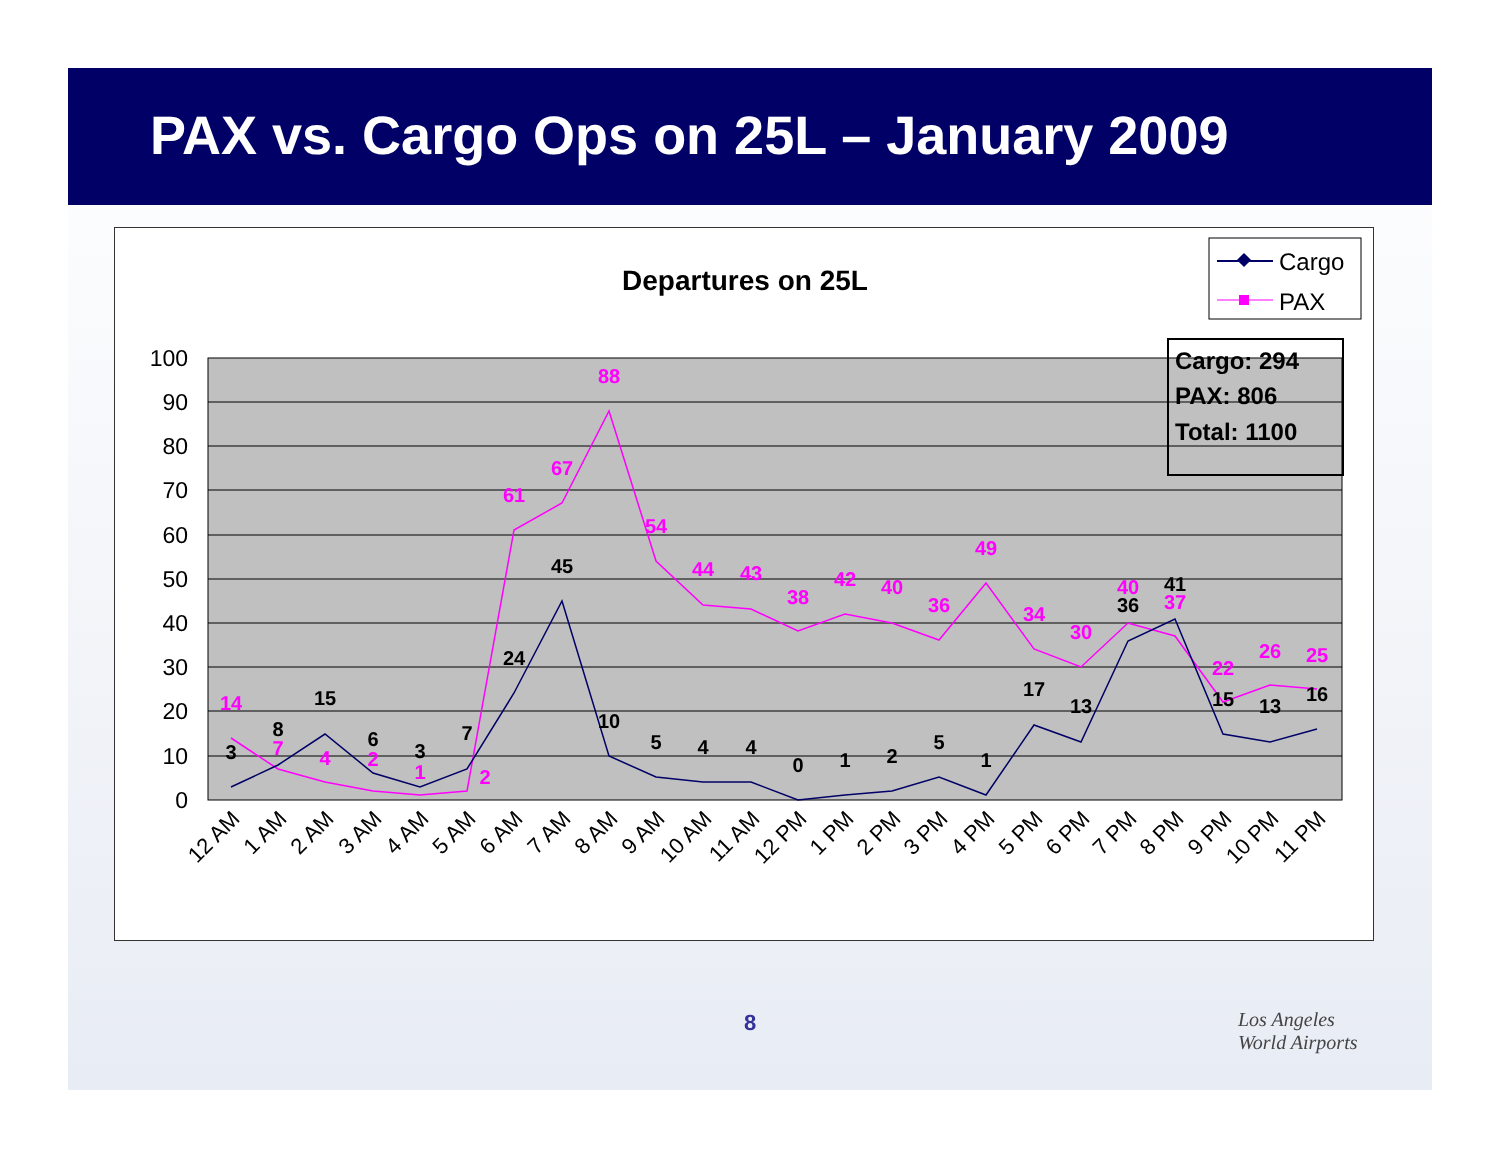PAX vs. Cargo Ops on 25L – January 2009
Departures on 25L
Cargo
PAX
100
90
80
70
60
50
40
30
20
10
0
Cargo: 294
PAX: 806
Total: 1100
14
7
4
2
1
2
61
67
88
54
44
43
38
42
40
36
49
34
30
40
37
22
26
25
3
8
15
6
3
7
24
45
10
5
4
4
0
1
2
5
1
17
13
36
41
15
13
16
12 AM
1 AM
2 AM
3 AM
4 AM
5 AM
6 AM
7 AM
8 AM
9 AM
10 AM
11 AM
12 PM
1 PM
2 PM
3 PM
4 PM
5 PM
6 PM
7 PM
8 PM
9 PM
10 PM
11 PM
8
Los Angeles
World Airports